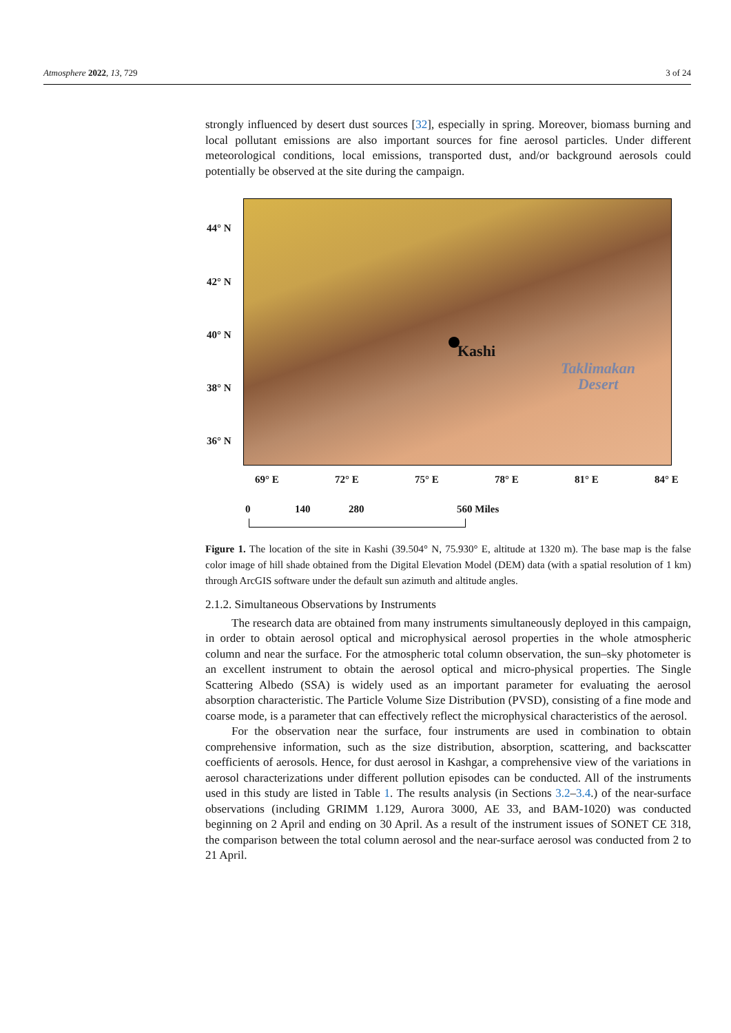Atmosphere 2022, 13, 729 3 of 24
strongly influenced by desert dust sources [32], especially in spring. Moreover, biomass burning and local pollutant emissions are also important sources for fine aerosol particles. Under different meteorological conditions, local emissions, transported dust, and/or background aerosols could potentially be observed at the site during the campaign.
Kashi
Taklimakan
Desert
44° N
42° N
40° N
38° N
36° N
69° E 72° E 75° E 78° E 81° E 84° E
0 140 280 560 Miles
Figure 1. The location of the site in Kashi (39.504° N, 75.930° E, altitude at 1320 m). The base map is the false color image of hill shade obtained from the Digital Elevation Model (DEM) data (with a spatial resolution of 1 km) through ArcGIS software under the default sun azimuth and altitude angles.
2.1.2. Simultaneous Observations by Instruments
The research data are obtained from many instruments simultaneously deployed in this campaign, in order to obtain aerosol optical and microphysical aerosol properties in the whole atmospheric column and near the surface. For the atmospheric total column observation, the sun–sky photometer is an excellent instrument to obtain the aerosol optical and micro-physical properties. The Single Scattering Albedo (SSA) is widely used as an important parameter for evaluating the aerosol absorption characteristic. The Particle Volume Size Distribution (PVSD), consisting of a fine mode and coarse mode, is a parameter that can effectively reflect the microphysical characteristics of the aerosol.
For the observation near the surface, four instruments are used in combination to obtain comprehensive information, such as the size distribution, absorption, scattering, and backscatter coefficients of aerosols. Hence, for dust aerosol in Kashgar, a comprehensive view of the variations in aerosol characterizations under different pollution episodes can be conducted. All of the instruments used in this study are listed in Table 1. The results analysis (in Sections 3.2–3.4.) of the near-surface observations (including GRIMM 1.129, Aurora 3000, AE 33, and BAM-1020) was conducted beginning on 2 April and ending on 30 April. As a result of the instrument issues of SONET CE 318, the comparison between the total column aerosol and the near-surface aerosol was conducted from 2 to 21 April.